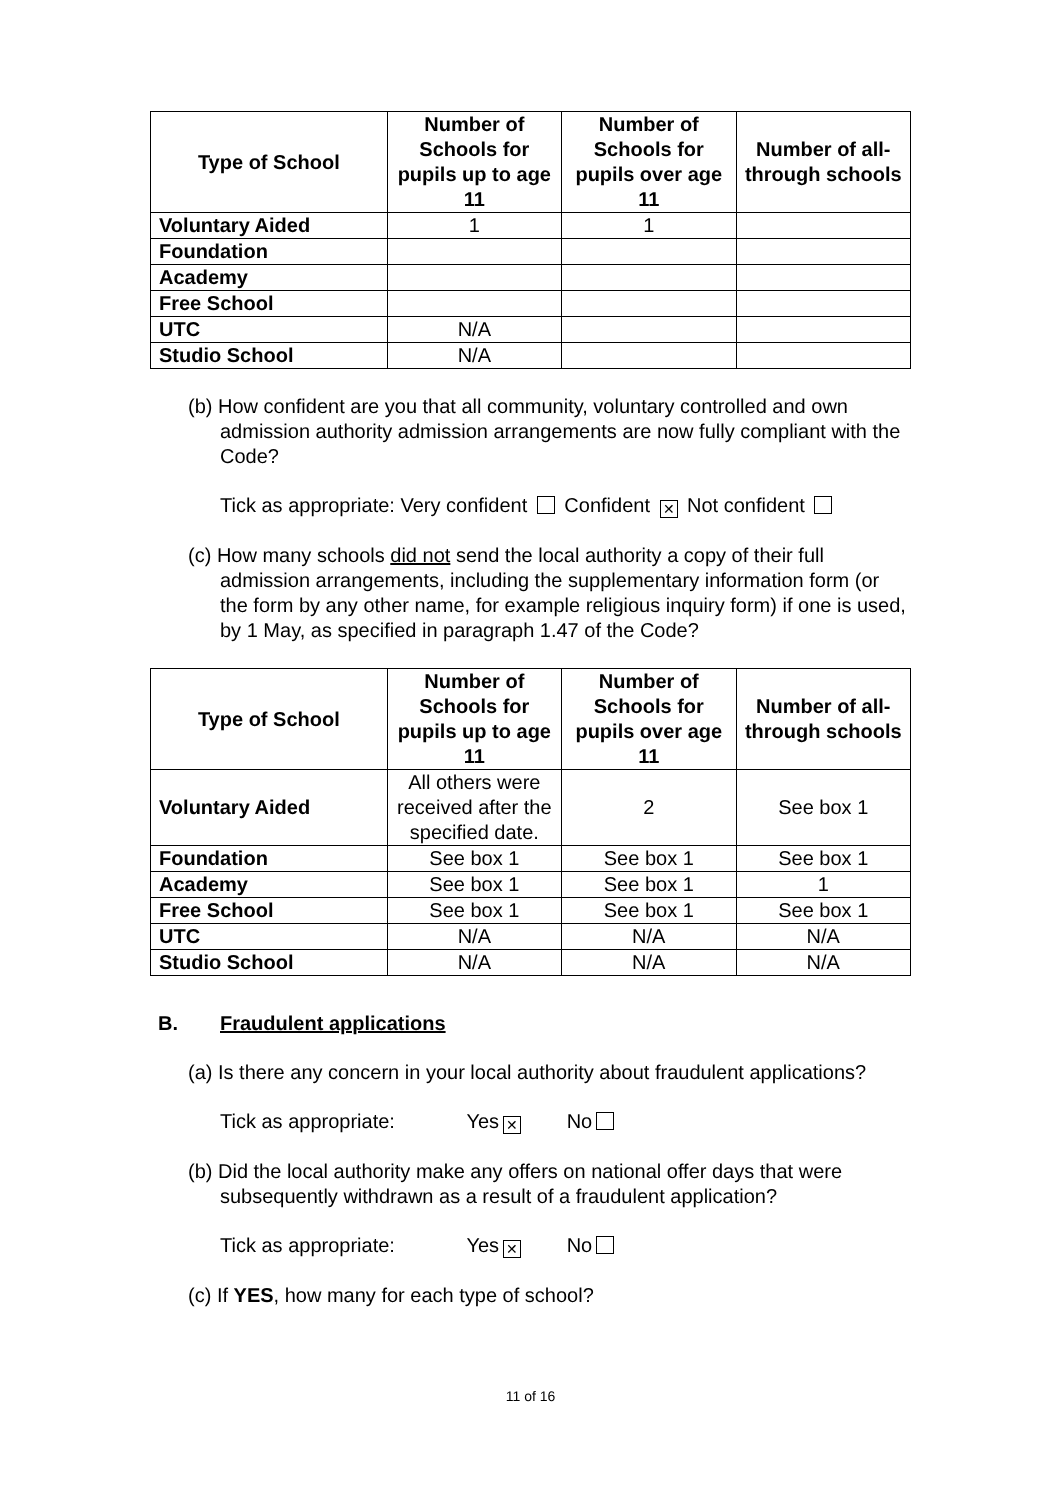| Type of School | Number of Schools for pupils up to age 11 | Number of Schools for pupils over age 11 | Number of all-through schools |
| --- | --- | --- | --- |
| Voluntary Aided | 1 | 1 | |
| Foundation | | | |
| Academy | | | |
| Free School | | | |
| UTC | N/A | | |
| Studio School | N/A | | |
(b) How confident are you that all community, voluntary controlled and own admission authority admission arrangements are now fully compliant with the Code?
Tick as appropriate: Very confident Confident ✕ Not confident
(c) How many schools did not send the local authority a copy of their full admission arrangements, including the supplementary information form (or the form by any other name, for example religious inquiry form) if one is used, by 1 May, as specified in paragraph 1.47 of the Code?
| Type of School | Number of Schools for pupils up to age 11 | Number of Schools for pupils over age 11 | Number of all-through schools |
| --- | --- | --- | --- |
| Voluntary Aided | All others were received after the specified date. | 2 | See box 1 |
| Foundation | See box 1 | See box 1 | See box 1 |
| Academy | See box 1 | See box 1 | 1 |
| Free School | See box 1 | See box 1 | See box 1 |
| UTC | N/A | N/A | N/A |
| Studio School | N/A | N/A | N/A |
B. Fraudulent applications
(a) Is there any concern in your local authority about fraudulent applications?
Tick as appropriate: Yes ✕ No
(b) Did the local authority make any offers on national offer days that were subsequently withdrawn as a result of a fraudulent application?
Tick as appropriate: Yes ✕ No
(c) If YES, how many for each type of school?
11 of 16